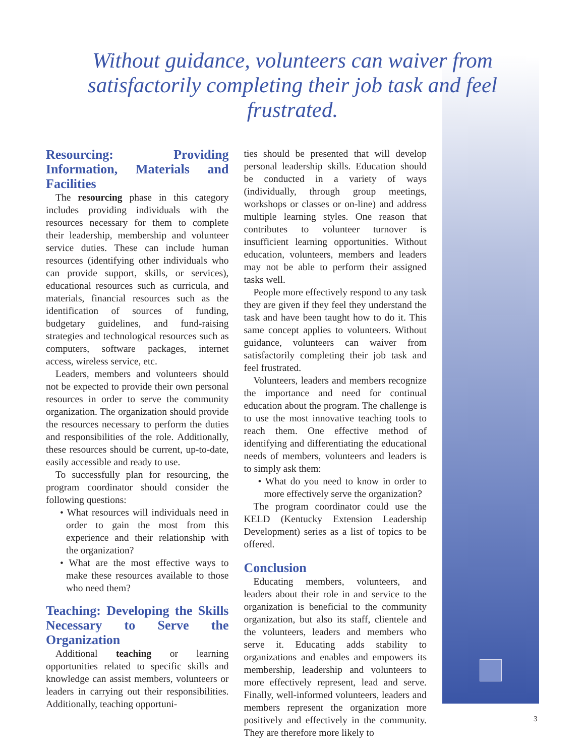Without guidance, volunteers can waiver from satisfactorily completing their job task and feel frustrated.
Resourcing: Providing Information, Materials and Facilities
The resourcing phase in this category includes providing individuals with the resources necessary for them to complete their leadership, membership and volunteer service duties. These can include human resources (identifying other individuals who can provide support, skills, or services), educational resources such as curricula, and materials, financial resources such as the identification of sources of funding, budgetary guidelines, and fund-raising strategies and technological resources such as computers, software packages, internet access, wireless service, etc.
Leaders, members and volunteers should not be expected to provide their own personal resources in order to serve the community organization. The organization should provide the resources necessary to perform the duties and responsibilities of the role. Additionally, these resources should be current, up-to-date, easily accessible and ready to use.
To successfully plan for resourcing, the program coordinator should consider the following questions:
• What resources will individuals need in order to gain the most from this experience and their relationship with the organization?
• What are the most effective ways to make these resources available to those who need them?
Teaching: Developing the Skills Necessary to Serve the Organization
Additional teaching or learning opportunities related to specific skills and knowledge can assist members, volunteers or leaders in carrying out their responsibilities. Additionally, teaching opportuni-
ties should be presented that will develop personal leadership skills. Education should be conducted in a variety of ways (individually, through group meetings, workshops or classes or on-line) and address multiple learning styles. One reason that contributes to volunteer turnover is insufficient learning opportunities. Without education, volunteers, members and leaders may not be able to perform their assigned tasks well.
People more effectively respond to any task they are given if they feel they understand the task and have been taught how to do it. This same concept applies to volunteers. Without guidance, volunteers can waiver from satisfactorily completing their job task and feel frustrated.
Volunteers, leaders and members recognize the importance and need for continual education about the program. The challenge is to use the most innovative teaching tools to reach them. One effective method of identifying and differentiating the educational needs of members, volunteers and leaders is to simply ask them:
• What do you need to know in order to more effectively serve the organization?
The program coordinator could use the KELD (Kentucky Extension Leadership Development) series as a list of topics to be offered.
Conclusion
Educating members, volunteers, and leaders about their role in and service to the organization is beneficial to the community organization, but also its staff, clientele and the volunteers, leaders and members who serve it. Educating adds stability to organizations and enables and empowers its membership, leadership and volunteers to more effectively represent, lead and serve. Finally, well-informed volunteers, leaders and members represent the organization more positively and effectively in the community. They are therefore more likely to
3